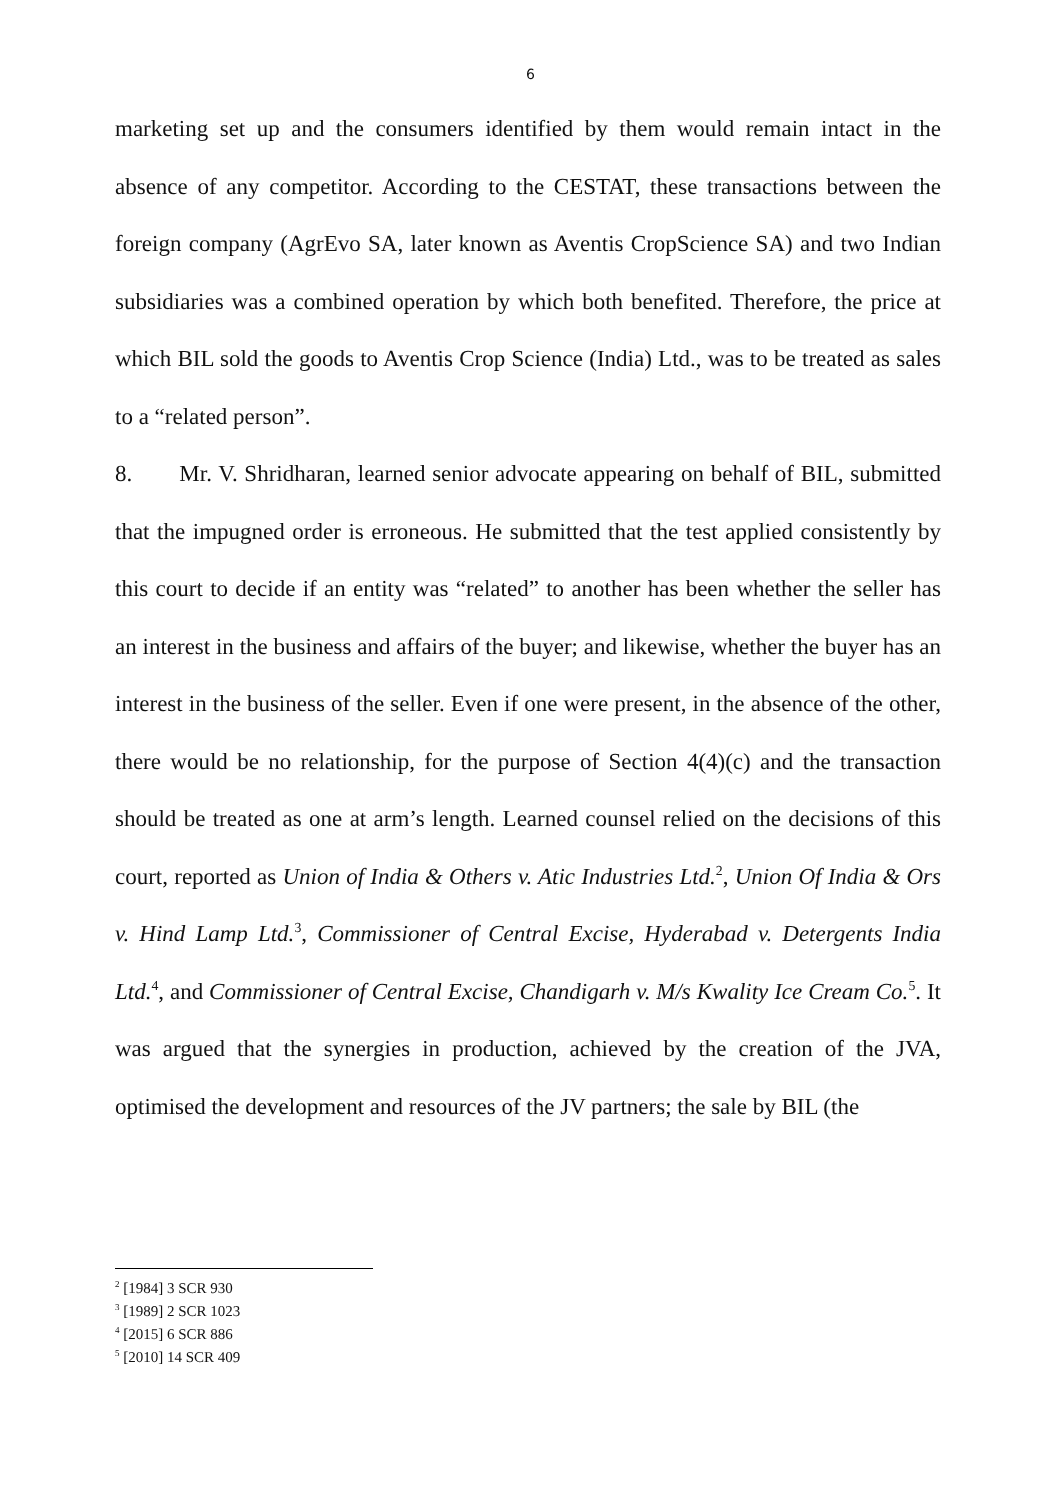6
marketing set up and the consumers identified by them would remain intact in the absence of any competitor. According to the CESTAT, these transactions between the foreign company (AgrEvo SA, later known as Aventis CropScience SA) and two Indian subsidiaries was a combined operation by which both benefited. Therefore, the price at which BIL sold the goods to Aventis Crop Science (India) Ltd., was to be treated as sales to a “related person”.
8. Mr. V. Shridharan, learned senior advocate appearing on behalf of BIL, submitted that the impugned order is erroneous. He submitted that the test applied consistently by this court to decide if an entity was “related” to another has been whether the seller has an interest in the business and affairs of the buyer; and likewise, whether the buyer has an interest in the business of the seller. Even if one were present, in the absence of the other, there would be no relationship, for the purpose of Section 4(4)(c) and the transaction should be treated as one at arm’s length. Learned counsel relied on the decisions of this court, reported as Union of India & Others v. Atic Industries Ltd.<sup>2</sup>, Union Of India & Ors v. Hind Lamp Ltd.<sup>3</sup>, Commissioner of Central Excise, Hyderabad v. Detergents India Ltd.<sup>4</sup>, and Commissioner of Central Excise, Chandigarh v. M/s Kwality Ice Cream Co.<sup>5</sup>. It was argued that the synergies in production, achieved by the creation of the JVA, optimised the development and resources of the JV partners; the sale by BIL (the
<sup>2</sup> [1984] 3 SCR 930
<sup>3</sup> [1989] 2 SCR 1023
<sup>4</sup> [2015] 6 SCR 886
<sup>5</sup> [2010] 14 SCR 409